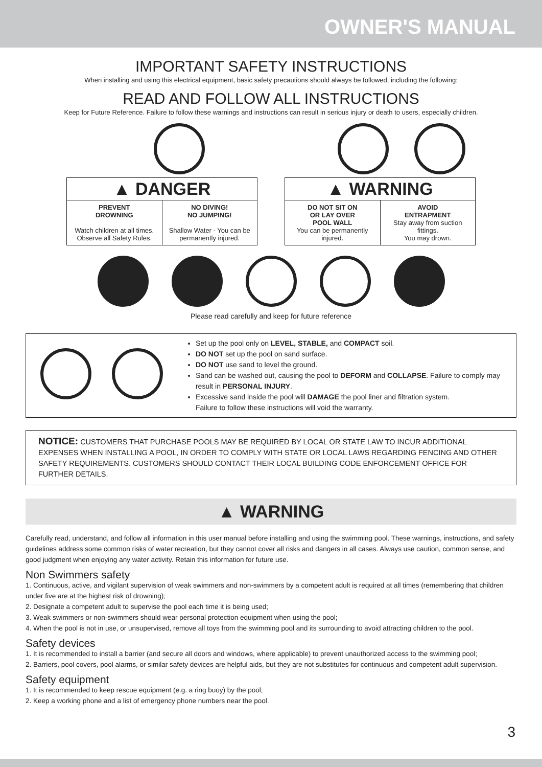OWNER'S MANUAL
IMPORTANT SAFETY INSTRUCTIONS
When installing and using this electrical equipment, basic safety precautions should always be followed, including the following:
READ AND FOLLOW ALL INSTRUCTIONS
Keep for Future Reference. Failure to follow these warnings and instructions can result in serious injury or death to users, especially children.
▲ DANGER
PREVENT
DROWNING
Watch children at all times.
Observe all Safety Rules.
NO DIVING!
NO JUMPING!
Shallow Water - You can be permanently injured.
▲ WARNING
DO NOT SIT ON
OR LAY OVER
POOL WALL
You can be permanently injured.
AVOID
ENTRAPMENT
Stay away from suction fittings.
You may drown.
Please read carefully and keep for future reference
Set up the pool only on LEVEL, STABLE, and COMPACT soil.
DO NOT set up the pool on sand surface.
DO NOT use sand to level the ground.
Sand can be washed out, causing the pool to DEFORM and COLLAPSE. Failure to comply may result in PERSONAL INJURY.
Excessive sand inside the pool will DAMAGE the pool liner and filtration system.
Failure to follow these instructions will void the warranty.
NOTICE: CUSTOMERS THAT PURCHASE POOLS MAY BE REQUIRED BY LOCAL OR STATE LAW TO INCUR ADDITIONAL EXPENSES WHEN INSTALLING A POOL, IN ORDER TO COMPLY WITH STATE OR LOCAL LAWS REGARDING FENCING AND OTHER SAFETY REQUIREMENTS. CUSTOMERS SHOULD CONTACT THEIR LOCAL BUILDING CODE ENFORCEMENT OFFICE FOR FURTHER DETAILS.
▲ WARNING
Carefully read, understand, and follow all information in this user manual before installing and using the swimming pool. These warnings, instructions, and safety guidelines address some common risks of water recreation, but they cannot cover all risks and dangers in all cases. Always use caution, common sense, and good judgment when enjoying any water activity. Retain this information for future use.
Non Swimmers safety
1. Continuous, active, and vigilant supervision of weak swimmers and non-swimmers by a competent adult is required at all times (remembering that children under five are at the highest risk of drowning);
2. Designate a competent adult to supervise the pool each time it is being used;
3. Weak swimmers or non-swimmers should wear personal protection equipment when using the pool;
4. When the pool is not in use, or unsupervised, remove all toys from the swimming pool and its surrounding to avoid attracting children to the pool.
Safety devices
1. It is recommended to install a barrier (and secure all doors and windows, where applicable) to prevent unauthorized access to the swimming pool;
2. Barriers, pool covers, pool alarms, or similar safety devices are helpful aids, but they are not substitutes for continuous and competent adult supervision.
Safety equipment
1. It is recommended to keep rescue equipment (e.g. a ring buoy) by the pool;
2. Keep a working phone and a list of emergency phone numbers near the pool.
3